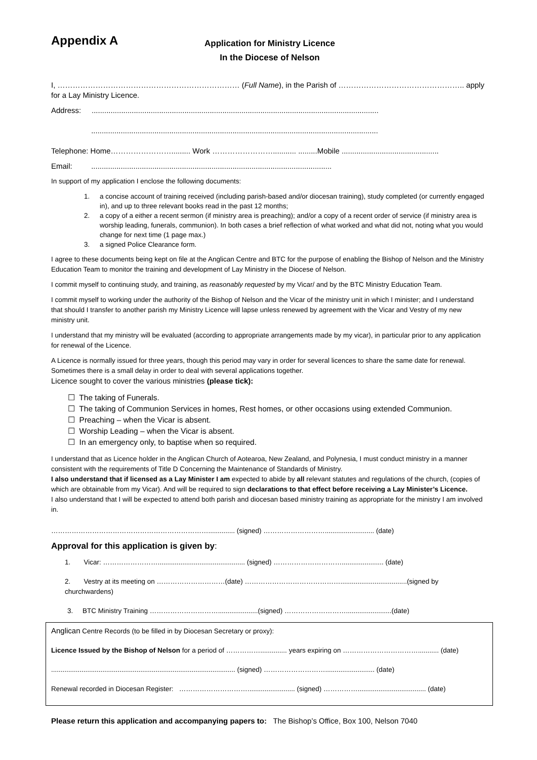Appendix A
Application for Ministry Licence
In the Diocese of Nelson
I, ……………………………………………………………… (Full Name), in the Parish of ………………………………………….. apply for a Lay Ministry Licence.
Address: ........................................................................................................................................
........................................................................................................................................
Telephone: Home……………………......... Work ……………………........... .........Mobile ..............................................
Email: ..................................................................................................................
In support of my application I enclose the following documents:
1. a concise account of training received (including parish-based and/or diocesan training), study completed (or currently engaged in), and up to three relevant books read in the past 12 months;
2. a copy of a either a recent sermon (if ministry area is preaching); and/or a copy of a recent order of service (if ministry area is worship leading, funerals, communion). In both cases a brief reflection of what worked and what did not, noting what you would change for next time (1 page max.)
3. a signed Police Clearance form.
I agree to these documents being kept on file at the Anglican Centre and BTC for the purpose of enabling the Bishop of Nelson and the Ministry Education Team to monitor the training and development of Lay Ministry in the Diocese of Nelson.
I commit myself to continuing study, and training, as reasonably requested by my Vicar/ and by the BTC Ministry Education Team.
I commit myself to working under the authority of the Bishop of Nelson and the Vicar of the ministry unit in which I minister; and I understand that should I transfer to another parish my Ministry Licence will lapse unless renewed by agreement with the Vicar and Vestry of my new ministry unit.
I understand that my ministry will be evaluated (according to appropriate arrangements made by my vicar), in particular prior to any application for renewal of the Licence.
A Licence is normally issued for three years, though this period may vary in order for several licences to share the same date for renewal. Sometimes there is a small delay in order to deal with several applications together.
Licence sought to cover the various ministries (please tick):
☐ The taking of Funerals.
☐ The taking of Communion Services in homes, Rest homes, or other occasions using extended Communion.
☐ Preaching – when the Vicar is absent.
☐ Worship Leading – when the Vicar is absent.
☐ In an emergency only, to baptise when so required.
I understand that as Licence holder in the Anglican Church of Aotearoa, New Zealand, and Polynesia, I must conduct ministry in a manner consistent with the requirements of Title D Concerning the Maintenance of Standards of Ministry.
I also understand that if licensed as a Lay Minister I am expected to abide by all relevant statutes and regulations of the church, (copies of which are obtainable from my Vicar). And will be required to sign declarations to that effect before receiving a Lay Minister’s Licence.
I also understand that I will be expected to attend both parish and diocesan based ministry training as appropriate for the ministry I am involved in.
…………………………………………………………….............. (signed) ……………………….......................... (date)
Approval for this application is given by:
1. Vicar: …………………….............................................. (signed) …………………………...................... (date)
2. Vestry at its meeting on …………………………(date) ……………………………………...................................(signed by churchwardens)
3. BTC Ministry Training ………………………….....................(signed) ………………………........................(date)
Anglican Centre Records (to be filled in by Diocesan Secretary or proxy):
Licence Issued by the Bishop of Nelson for a period of …………….............. years expiring on ……………………………........... (date)
................................................................................................. (signed) ……………………….......................... (date)
Renewal recorded in Diocesan Register: …………………………......................... (signed) …………….................................... (date)
Please return this application and accompanying papers to: The Bishop’s Office, Box 100, Nelson 7040